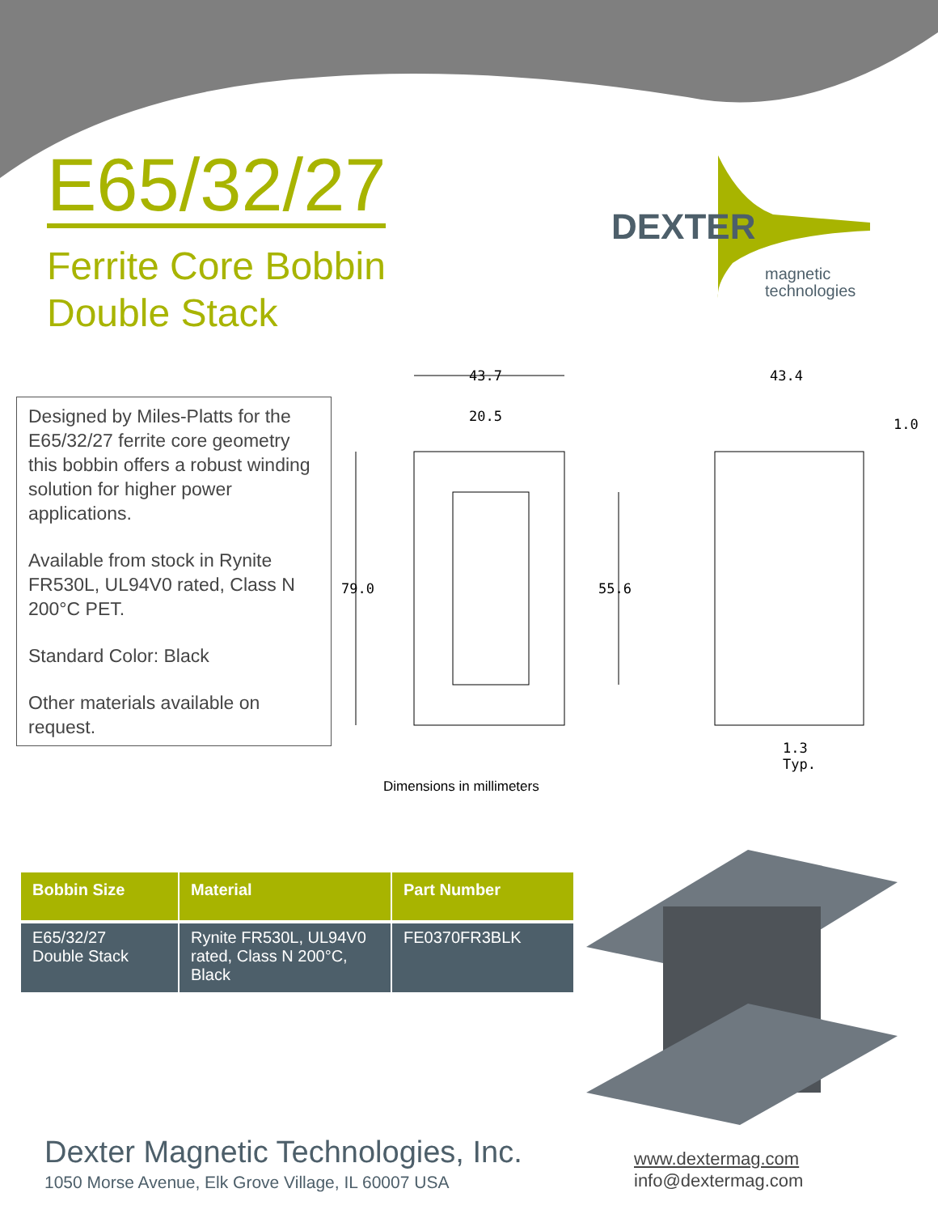E65/32/27
Ferrite Core Bobbin
Double Stack
DEXTER
magnetic
technologies
Designed by Miles-Platts for the E65/32/27 ferrite core geometry this bobbin offers a robust winding solution for higher power applications.
Available from stock in Rynite FR530L, UL94V0 rated, Class N 200°C PET.
Standard Color: Black
Other materials available on request.
43.7
20.5
79.0
55.6
43.4
1.0
1.3
Typ.
Dimensions in millimeters
| Bobbin Size | Material | Part Number |
| --- | --- | --- |
| E65/32/27 Double Stack | Rynite FR530L, UL94V0 rated, Class N 200°C, Black | FE0370FR3BLK |
Dexter Magnetic Technologies, Inc.
1050 Morse Avenue, Elk Grove Village, IL 60007 USA
www.dextermag.com
info@dextermag.com